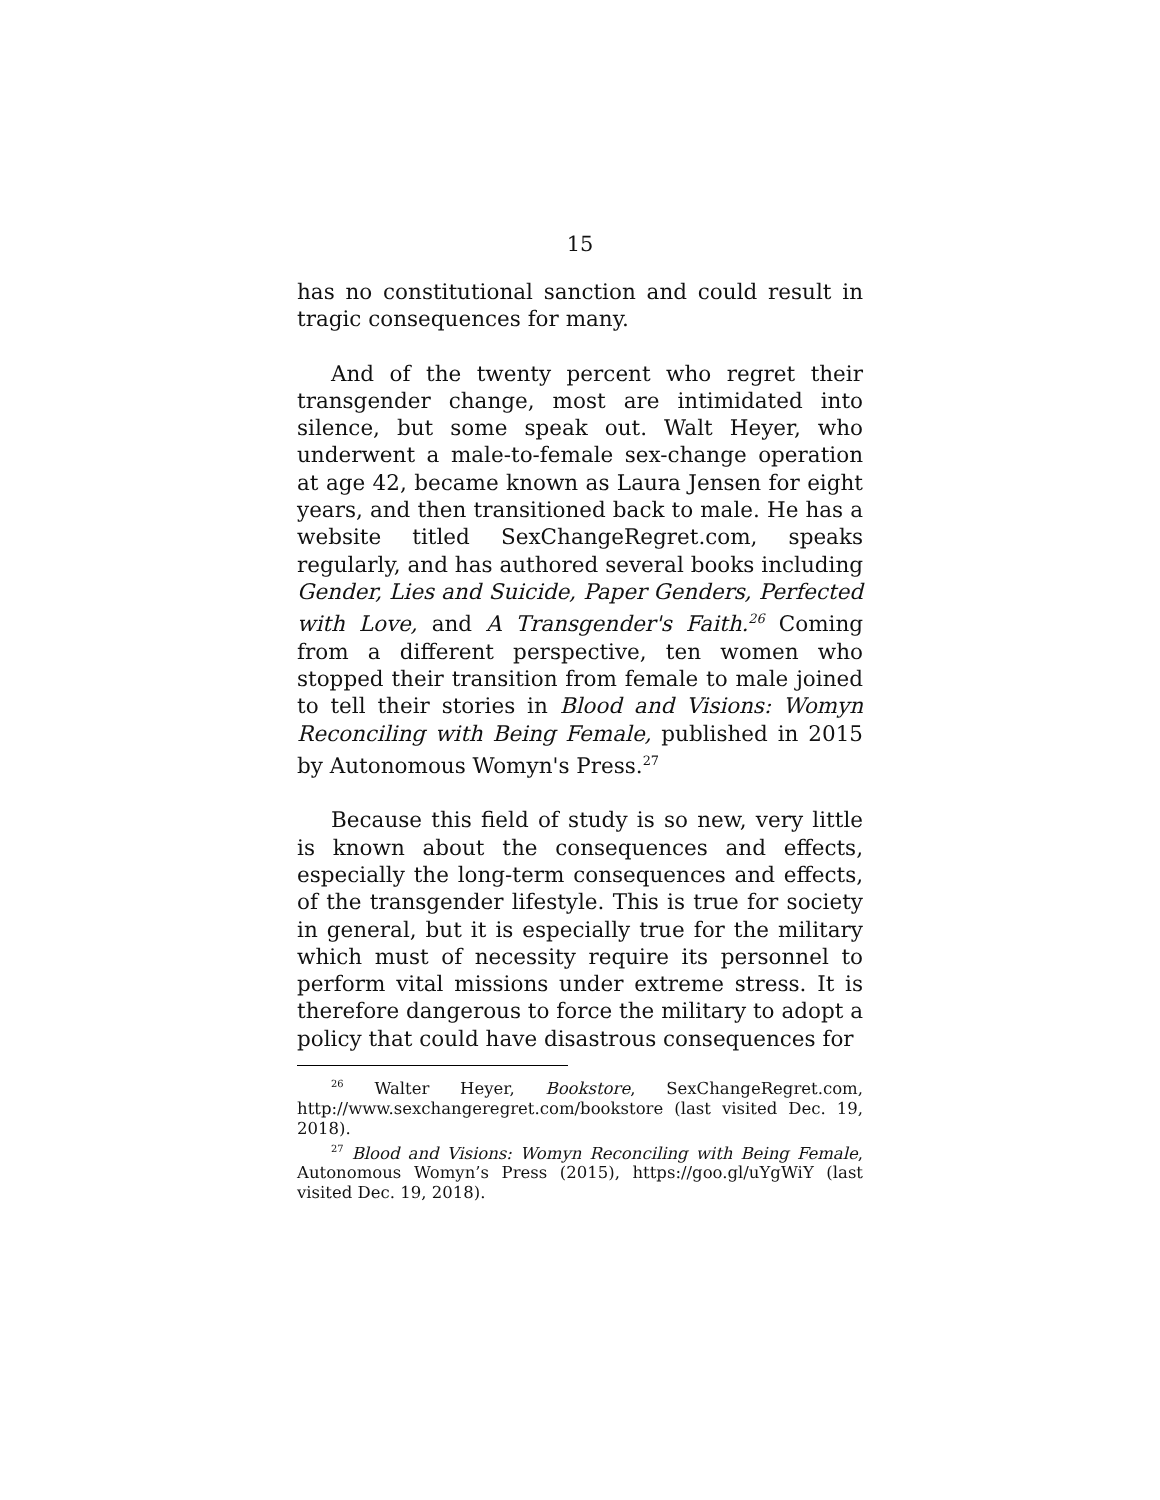15
has no constitutional sanction and could result in tragic consequences for many.
And of the twenty percent who regret their transgender change, most are intimidated into silence, but some speak out. Walt Heyer, who underwent a male-to-female sex-change operation at age 42, became known as Laura Jensen for eight years, and then transitioned back to male. He has a website titled SexChangeRegret.com, speaks regularly, and has authored several books including Gender, Lies and Suicide, Paper Genders, Perfected with Love, and A Transgender's Faith.<sup>26</sup> Coming from a different perspective, ten women who stopped their transition from female to male joined to tell their stories in Blood and Visions: Womyn Reconciling with Being Female, published in 2015 by Autonomous Womyn's Press.<sup>27</sup>
Because this field of study is so new, very little is known about the consequences and effects, especially the long-term consequences and effects, of the transgender lifestyle. This is true for society in general, but it is especially true for the military which must of necessity require its personnel to perform vital missions under extreme stress. It is therefore dangerous to force the military to adopt a policy that could have disastrous consequences for
<sup>26</sup> Walter Heyer, Bookstore, SexChangeRegret.com, http://www.sexchangeregret.com/bookstore (last visited Dec. 19, 2018).
<sup>27</sup> Blood and Visions: Womyn Reconciling with Being Female, Autonomous Womyn’s Press (2015), https://goo.gl/uYgWiY (last visited Dec. 19, 2018).